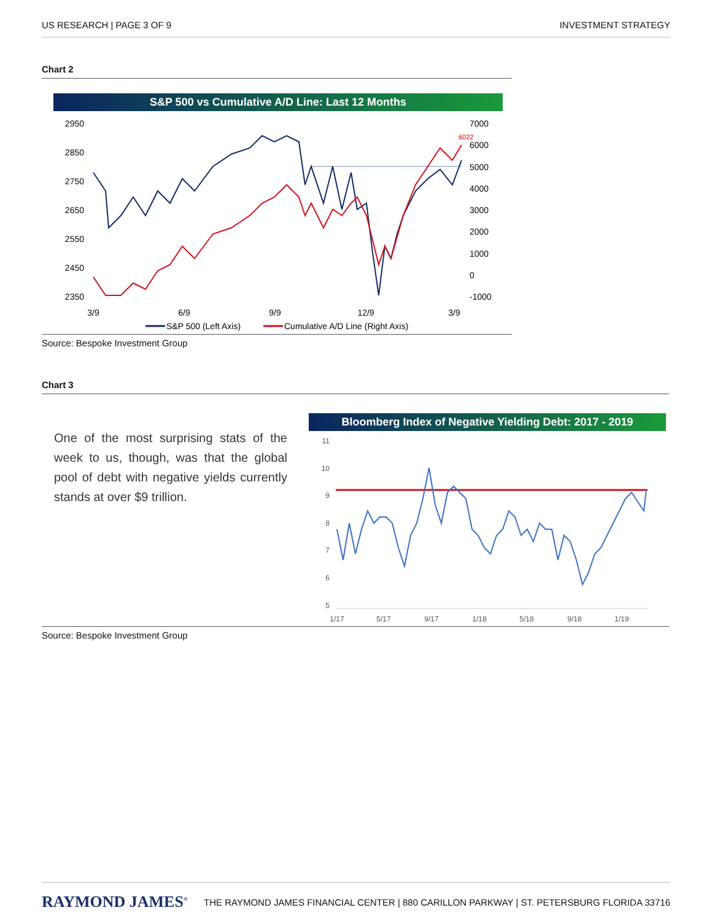US RESEARCH | PAGE 3 OF 9 INVESTMENT STRATEGY
Chart 2
S&P 500 vs Cumulative A/D Line: Last 12 Months
2950
2850
2750
2650
2550
2450
2350
7000
6000
5000
4000
3000
2000
1000
0
-1000
6022
3/9
6/9
9/9
12/9
3/9
S&P 500 (Left Axis)
Cumulative A/D Line (Right Axis)
Source: Bespoke Investment Group
Chart 3
One of the most surprising stats of the week to us, though, was that the global pool of debt with negative yields currently stands at over $9 trillion.
Bloomberg Index of Negative Yielding Debt: 2017 - 2019
11
10
9
8
7
6
5
1/17
5/17
9/17
1/18
5/18
9/18
1/19
Source: Bespoke Investment Group
RAYMOND JAMES<sup>®</sup> THE RAYMOND JAMES FINANCIAL CENTER | 880 CARILLON PARKWAY | ST. PETERSBURG FLORIDA 33716